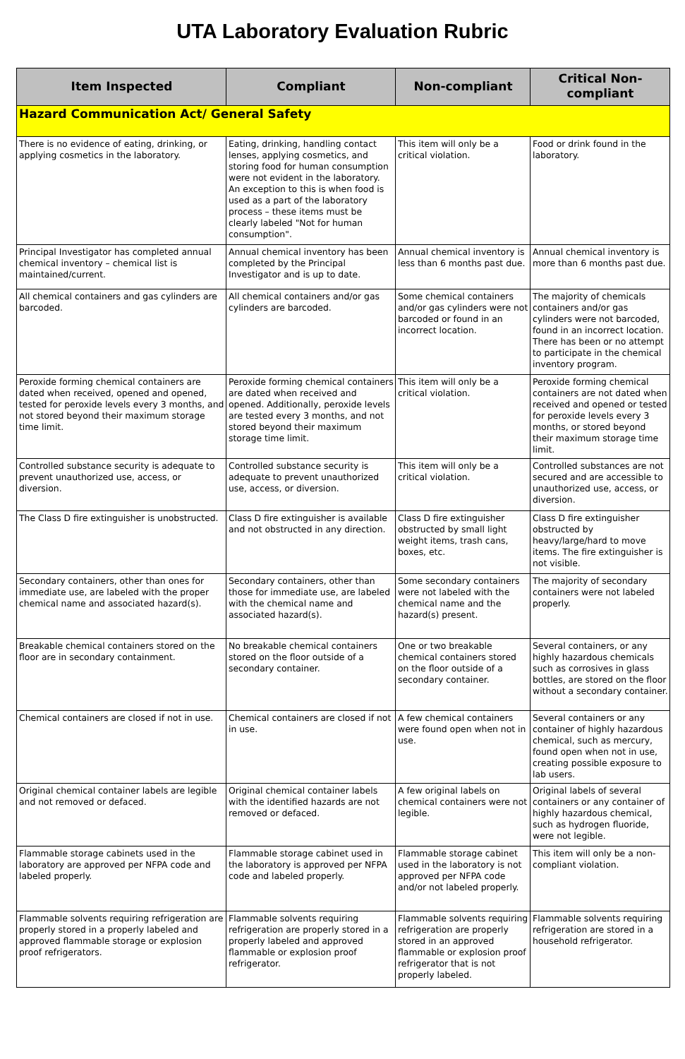UTA Laboratory Evaluation Rubric
| Item Inspected | Compliant | Non-compliant | Critical Non-compliant |
| --- | --- | --- | --- |
| Hazard Communication Act/ General Safety | | | |
| There is no evidence of eating, drinking, or applying cosmetics in the laboratory. | Eating, drinking, handling contact lenses, applying cosmetics, and storing food for human consumption were not evident in the laboratory. An exception to this is when food is used as a part of the laboratory process – these items must be clearly labeled "Not for human consumption". | This item will only be a critical violation. | Food or drink found in the laboratory. |
| Principal Investigator has completed annual chemical inventory – chemical list is maintained/current. | Annual chemical inventory has been completed by the Principal Investigator and is up to date. | Annual chemical inventory is less than 6 months past due. | Annual chemical inventory is more than 6 months past due. |
| All chemical containers and gas cylinders are barcoded. | All chemical containers and/or gas cylinders are barcoded. | Some chemical containers and/or gas cylinders were not barcoded or found in an incorrect location. | The majority of chemicals containers and/or gas cylinders were not barcoded, found in an incorrect location. There has been or no attempt to participate in the chemical inventory program. |
| Peroxide forming chemical containers are dated when received, opened and opened, tested for peroxide levels every 3 months, and not stored beyond their maximum storage time limit. | Peroxide forming chemical containers are dated when received and opened. Additionally, peroxide levels are tested every 3 months, and not stored beyond their maximum storage time limit. | This item will only be a critical violation. | Peroxide forming chemical containers are not dated when received and opened or tested for peroxide levels every 3 months, or stored beyond their maximum storage time limit. |
| Controlled substance security is adequate to prevent unauthorized use, access, or diversion. | Controlled substance security is adequate to prevent unauthorized use, access, or diversion. | This item will only be a critical violation. | Controlled substances are not secured and are accessible to unauthorized use, access, or diversion. |
| The Class D fire extinguisher is unobstructed. | Class D fire extinguisher is available and not obstructed in any direction. | Class D fire extinguisher obstructed by small light weight items, trash cans, boxes, etc. | Class D fire extinguisher obstructed by heavy/large/hard to move items. The fire extinguisher is not visible. |
| Secondary containers, other than ones for immediate use, are labeled with the proper chemical name and associated hazard(s). | Secondary containers, other than those for immediate use, are labeled with the chemical name and associated hazard(s). | Some secondary containers were not labeled with the chemical name and the hazard(s) present. | The majority of secondary containers were not labeled properly. |
| Breakable chemical containers stored on the floor are in secondary containment. | No breakable chemical containers stored on the floor outside of a secondary container. | One or two breakable chemical containers stored on the floor outside of a secondary container. | Several containers, or any highly hazardous chemicals such as corrosives in glass bottles, are stored on the floor without a secondary container. |
| Chemical containers are closed if not in use. | Chemical containers are closed if not in use. | A few chemical containers were found open when not in use. | Several containers or any container of highly hazardous chemical, such as mercury, found open when not in use, creating possible exposure to lab users. |
| Original chemical container labels are legible and not removed or defaced. | Original chemical container labels with the identified hazards are not removed or defaced. | A few original labels on chemical containers were not legible. | Original labels of several containers or any container of highly hazardous chemical, such as hydrogen fluoride, were not legible. |
| Flammable storage cabinets used in the laboratory are approved per NFPA code and labeled properly. | Flammable storage cabinet used in the laboratory is approved per NFPA code and labeled properly. | Flammable storage cabinet used in the laboratory is not approved per NFPA code and/or not labeled properly. | This item will only be a non-compliant violation. |
| Flammable solvents requiring refrigeration are properly stored in a properly labeled and approved flammable storage or explosion proof refrigerators. | Flammable solvents requiring refrigeration are properly stored in a properly labeled and approved flammable or explosion proof refrigerator. | Flammable solvents requiring refrigeration are properly stored in an approved flammable or explosion proof refrigerator that is not properly labeled. | Flammable solvents requiring refrigeration are stored in a household refrigerator. |